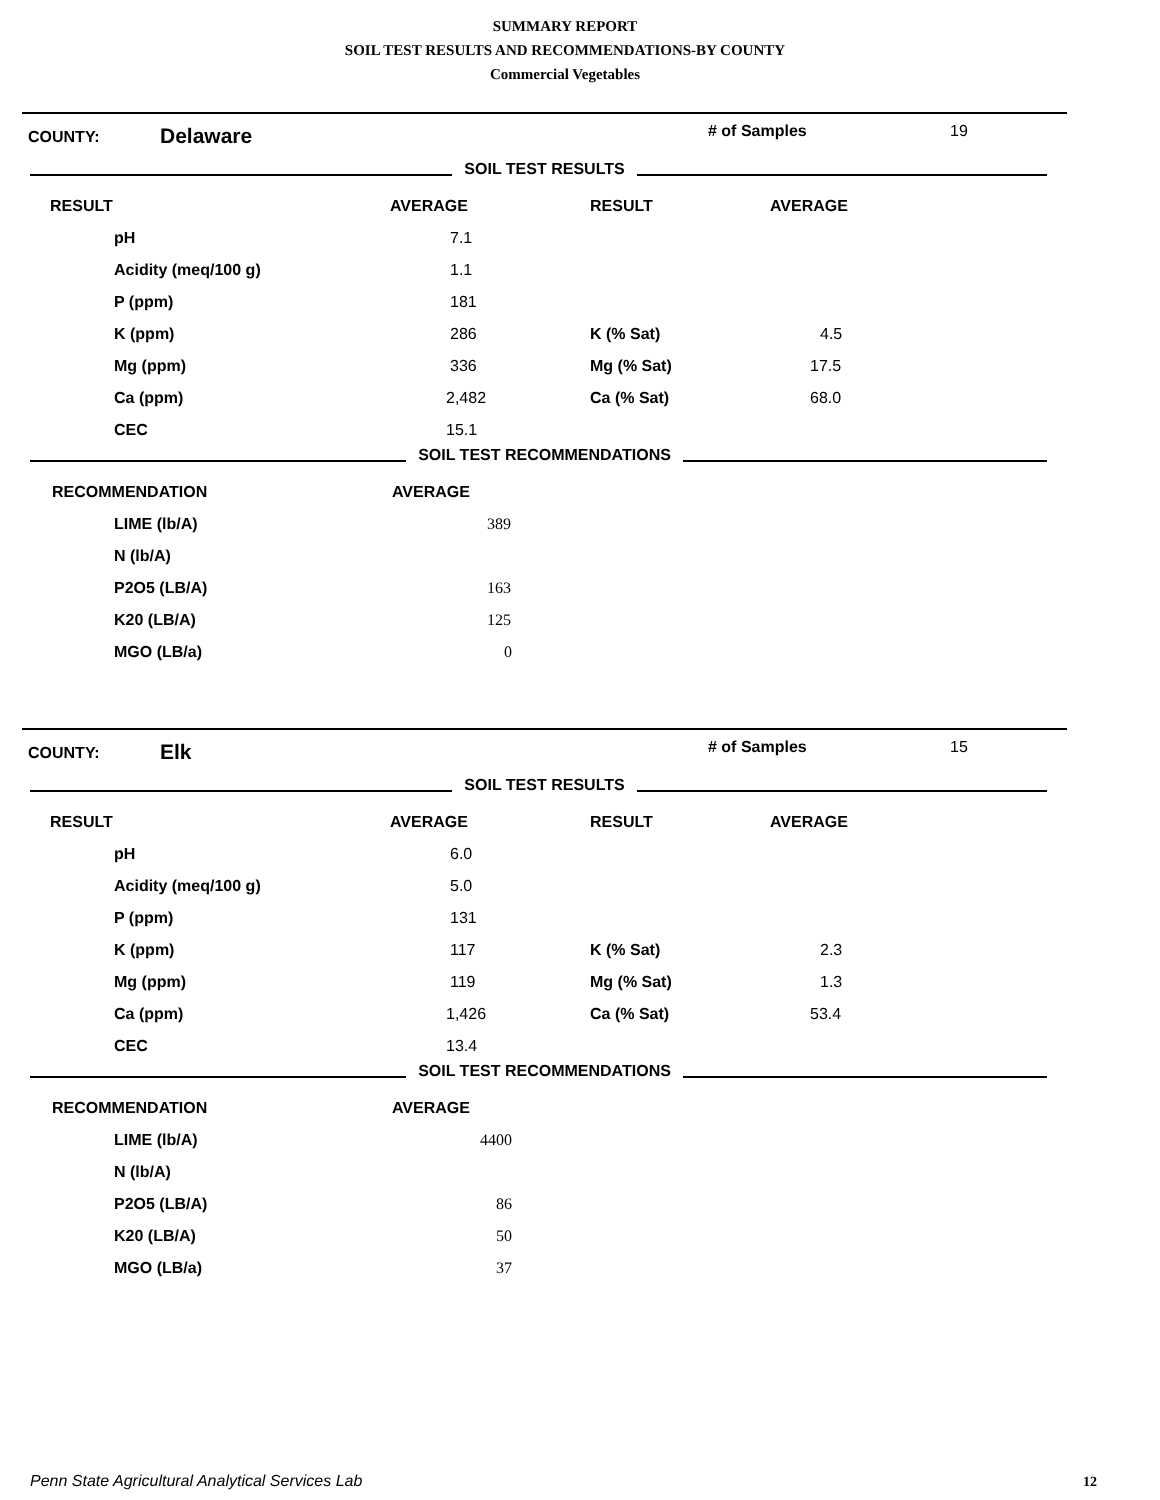SUMMARY REPORT
SOIL TEST RESULTS AND RECOMMENDATIONS-BY COUNTY
Commercial Vegetables
COUNTY: Delaware # of Samples 19
SOIL TEST RESULTS
| RESULT | AVERAGE | RESULT | AVERAGE |
| pH | 7.1 | | |
| Acidity (meq/100 g) | 1.1 | | |
| P (ppm) | 181 | | |
| K (ppm) | 286 | K (% Sat) | 4.5 |
| Mg (ppm) | 336 | Mg (% Sat) | 17.5 |
| Ca (ppm) | 2,482 | Ca (% Sat) | 68.0 |
| CEC | 15.1 | | |
SOIL TEST RECOMMENDATIONS
| RECOMMENDATION | AVERAGE |
| LIME (lb/A) | 389 |
| N (lb/A) | |
| P2O5 (LB/A) | 163 |
| K20 (LB/A) | 125 |
| MGO (LB/a) | 0 |
COUNTY: Elk # of Samples 15
SOIL TEST RESULTS
| RESULT | AVERAGE | RESULT | AVERAGE |
| pH | 6.0 | | |
| Acidity (meq/100 g) | 5.0 | | |
| P (ppm) | 131 | | |
| K (ppm) | 117 | K (% Sat) | 2.3 |
| Mg (ppm) | 119 | Mg (% Sat) | 1.3 |
| Ca (ppm) | 1,426 | Ca (% Sat) | 53.4 |
| CEC | 13.4 | | |
SOIL TEST RECOMMENDATIONS
| RECOMMENDATION | AVERAGE |
| LIME (lb/A) | 4400 |
| N (lb/A) | |
| P2O5 (LB/A) | 86 |
| K20 (LB/A) | 50 |
| MGO (LB/a) | 37 |
Penn State Agricultural Analytical Services Lab
12